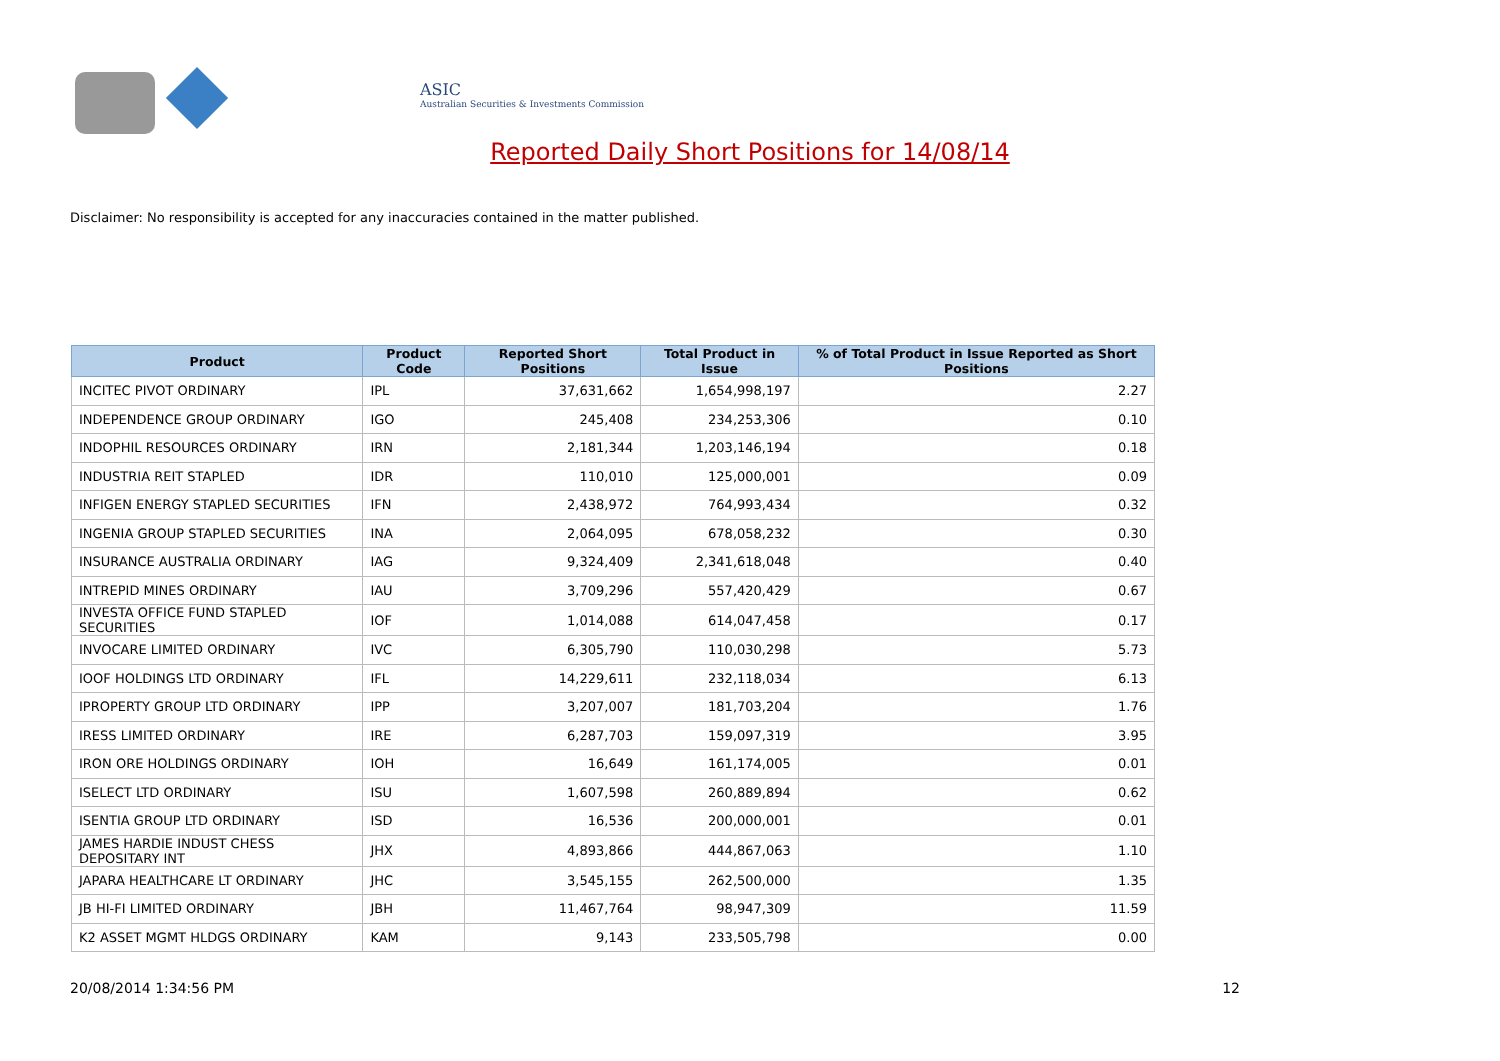ASIC
Australian Securities & Investments Commission
Reported Daily Short Positions for 14/08/14
Disclaimer: No responsibility is accepted for any inaccuracies contained in the matter published.
| Product | Product Code | Reported Short Positions | Total Product in Issue | % of Total Product in Issue Reported as Short Positions |
| --- | --- | --- | --- | --- |
| INCITEC PIVOT ORDINARY | IPL | 37,631,662 | 1,654,998,197 | 2.27 |
| INDEPENDENCE GROUP ORDINARY | IGO | 245,408 | 234,253,306 | 0.10 |
| INDOPHIL RESOURCES ORDINARY | IRN | 2,181,344 | 1,203,146,194 | 0.18 |
| INDUSTRIA REIT STAPLED | IDR | 110,010 | 125,000,001 | 0.09 |
| INFIGEN ENERGY STAPLED SECURITIES | IFN | 2,438,972 | 764,993,434 | 0.32 |
| INGENIA GROUP STAPLED SECURITIES | INA | 2,064,095 | 678,058,232 | 0.30 |
| INSURANCE AUSTRALIA ORDINARY | IAG | 9,324,409 | 2,341,618,048 | 0.40 |
| INTREPID MINES ORDINARY | IAU | 3,709,296 | 557,420,429 | 0.67 |
| INVESTA OFFICE FUND STAPLED SECURITIES | IOF | 1,014,088 | 614,047,458 | 0.17 |
| INVOCARE LIMITED ORDINARY | IVC | 6,305,790 | 110,030,298 | 5.73 |
| IOOF HOLDINGS LTD ORDINARY | IFL | 14,229,611 | 232,118,034 | 6.13 |
| IPROPERTY GROUP LTD ORDINARY | IPP | 3,207,007 | 181,703,204 | 1.76 |
| IRESS LIMITED ORDINARY | IRE | 6,287,703 | 159,097,319 | 3.95 |
| IRON ORE HOLDINGS ORDINARY | IOH | 16,649 | 161,174,005 | 0.01 |
| ISELECT LTD ORDINARY | ISU | 1,607,598 | 260,889,894 | 0.62 |
| ISENTIA GROUP LTD ORDINARY | ISD | 16,536 | 200,000,001 | 0.01 |
| JAMES HARDIE INDUST CHESS DEPOSITARY INT | JHX | 4,893,866 | 444,867,063 | 1.10 |
| JAPARA HEALTHCARE LT ORDINARY | JHC | 3,545,155 | 262,500,000 | 1.35 |
| JB HI-FI LIMITED ORDINARY | JBH | 11,467,764 | 98,947,309 | 11.59 |
| K2 ASSET MGMT HLDGS ORDINARY | KAM | 9,143 | 233,505,798 | 0.00 |
20/08/2014 1:34:56 PM 12